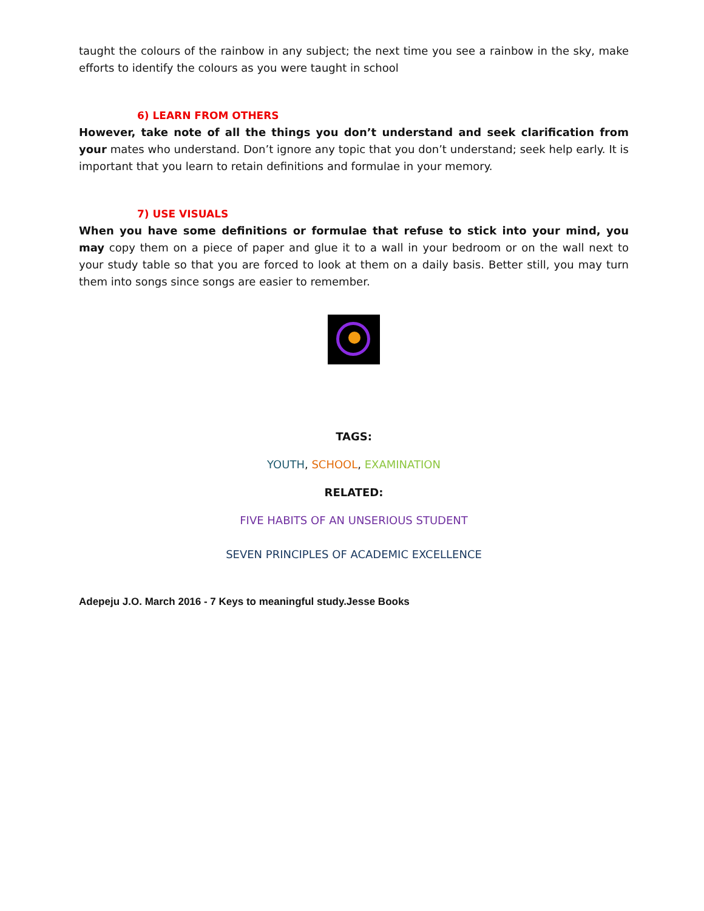taught the colours of the rainbow in any subject; the next time you see a rainbow in the sky, make efforts to identify the colours as you were taught in school
6) LEARN FROM OTHERS
However, take note of all the things you don’t understand and seek clarification from your mates who understand. Don’t ignore any topic that you don’t understand; seek help early. It is important that you learn to retain definitions and formulae in your memory.
7) USE VISUALS
When you have some definitions or formulae that refuse to stick into your mind, you may copy them on a piece of paper and glue it to a wall in your bedroom or on the wall next to your study table so that you are forced to look at them on a daily basis. Better still, you may turn them into songs since songs are easier to remember.
TAGS:
YOUTH, SCHOOL, EXAMINATION
RELATED:
FIVE HABITS OF AN UNSERIOUS STUDENT
SEVEN PRINCIPLES OF ACADEMIC EXCELLENCE
Adepeju J.O. March 2016 - 7 Keys to meaningful study.Jesse Books